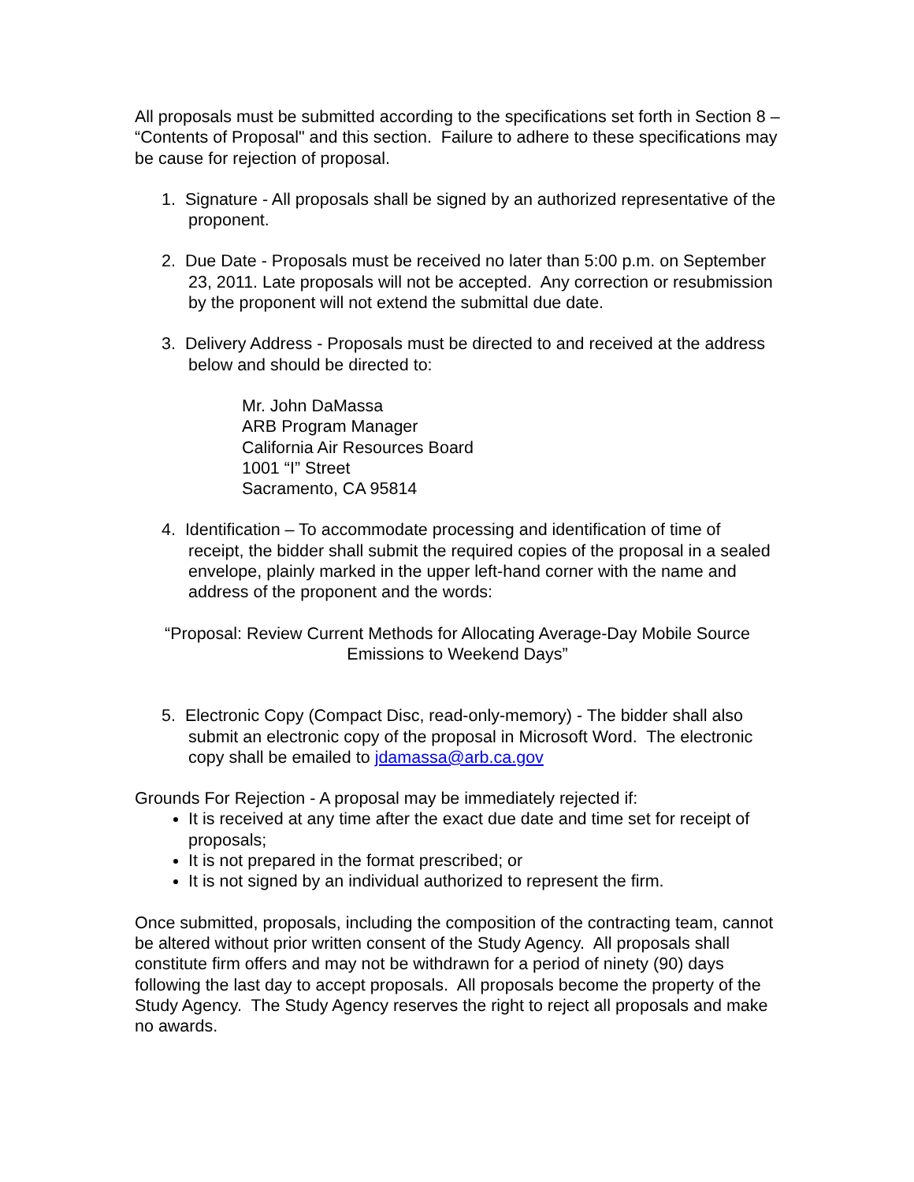All proposals must be submitted according to the specifications set forth in Section 8 – “Contents of Proposal" and this section. Failure to adhere to these specifications may be cause for rejection of proposal.
1. Signature - All proposals shall be signed by an authorized representative of the proponent.
2. Due Date - Proposals must be received no later than 5:00 p.m. on September 23, 2011. Late proposals will not be accepted. Any correction or resubmission by the proponent will not extend the submittal due date.
3. Delivery Address - Proposals must be directed to and received at the address below and should be directed to:
Mr. John DaMassa
ARB Program Manager
California Air Resources Board
1001 “I” Street
Sacramento, CA 95814
4. Identification – To accommodate processing and identification of time of receipt, the bidder shall submit the required copies of the proposal in a sealed envelope, plainly marked in the upper left-hand corner with the name and address of the proponent and the words:
“Proposal: Review Current Methods for Allocating Average-Day Mobile Source Emissions to Weekend Days”
5. Electronic Copy (Compact Disc, read-only-memory) - The bidder shall also submit an electronic copy of the proposal in Microsoft Word. The electronic copy shall be emailed to jdamassa@arb.ca.gov
Grounds For Rejection - A proposal may be immediately rejected if:
It is received at any time after the exact due date and time set for receipt of proposals;
It is not prepared in the format prescribed; or
It is not signed by an individual authorized to represent the firm.
Once submitted, proposals, including the composition of the contracting team, cannot be altered without prior written consent of the Study Agency. All proposals shall constitute firm offers and may not be withdrawn for a period of ninety (90) days following the last day to accept proposals. All proposals become the property of the Study Agency. The Study Agency reserves the right to reject all proposals and make no awards.